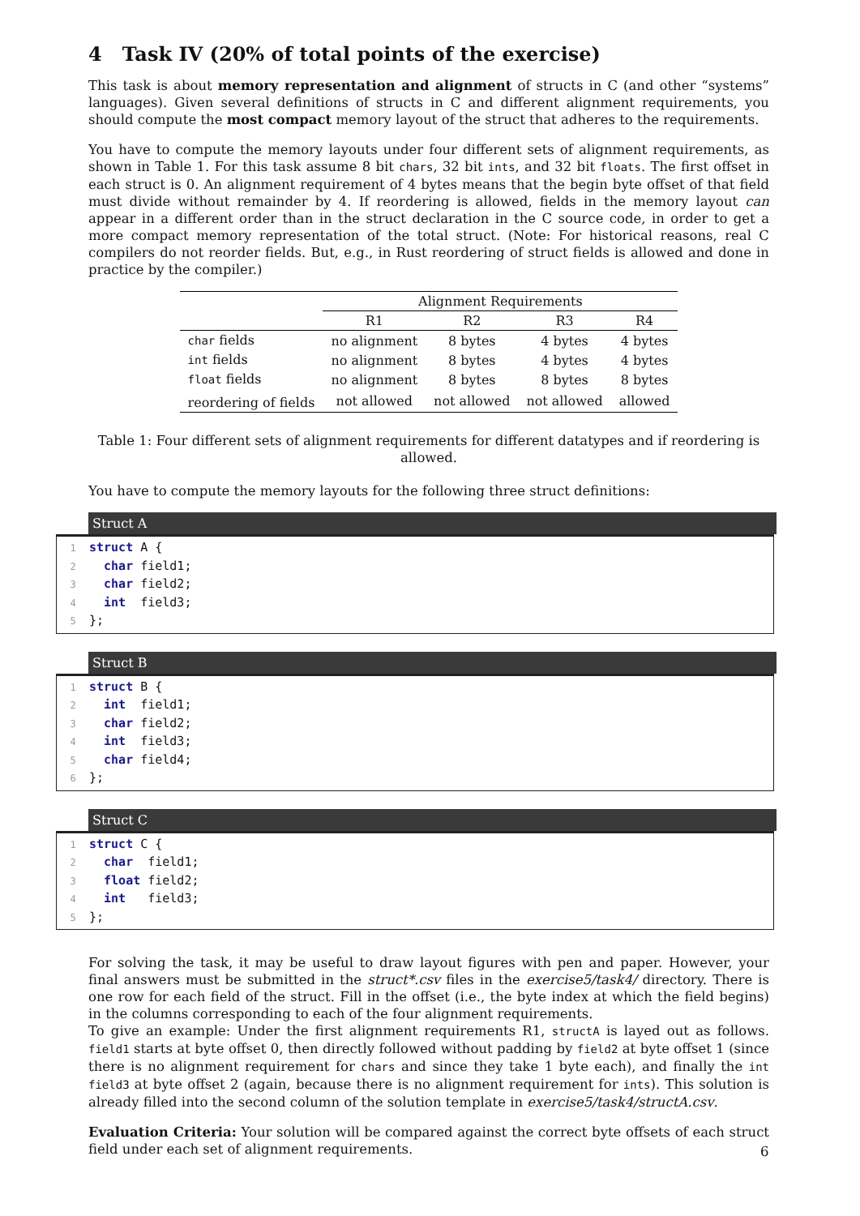4 Task IV (20% of total points of the exercise)
This task is about memory representation and alignment of structs in C (and other “systems” languages). Given several definitions of structs in C and different alignment requirements, you should compute the most compact memory layout of the struct that adheres to the requirements.
You have to compute the memory layouts under four different sets of alignment requirements, as shown in Table 1. For this task assume 8 bit chars, 32 bit ints, and 32 bit floats. The first offset in each struct is 0. An alignment requirement of 4 bytes means that the begin byte offset of that field must divide without remainder by 4. If reordering is allowed, fields in the memory layout can appear in a different order than in the struct declaration in the C source code, in order to get a more compact memory representation of the total struct. (Note: For historical reasons, real C compilers do not reorder fields. But, e.g., in Rust reordering of struct fields is allowed and done in practice by the compiler.)
| | Alignment Requirements | | | |
| --- | --- | --- | --- | --- |
| | R1 | R2 | R3 | R4 |
| char fields | no alignment | 8 bytes | 4 bytes | 4 bytes |
| int fields | no alignment | 8 bytes | 4 bytes | 4 bytes |
| float fields | no alignment | 8 bytes | 8 bytes | 8 bytes |
| reordering of fields | not allowed | not allowed | not allowed | allowed |
Table 1: Four different sets of alignment requirements for different datatypes and if reordering is allowed.
You have to compute the memory layouts for the following three struct definitions:
Struct A
1 struct A { 2 char field1; 3 char field2; 4 int field3; 5 };
Struct B
1 struct B { 2 int field1; 3 char field2; 4 int field3; 5 char field4; 6 };
Struct C
1 struct C { 2 char field1; 3 float field2; 4 int field3; 5 };
For solving the task, it may be useful to draw layout figures with pen and paper. However, your final answers must be submitted in the struct*.csv files in the exercise5/task4/ directory. There is one row for each field of the struct. Fill in the offset (i.e., the byte index at which the field begins) in the columns corresponding to each of the four alignment requirements.
To give an example: Under the first alignment requirements R1, structA is layed out as follows. field1 starts at byte offset 0, then directly followed without padding by field2 at byte offset 1 (since there is no alignment requirement for chars and since they take 1 byte each), and finally the int field3 at byte offset 2 (again, because there is no alignment requirement for ints). This solution is already filled into the second column of the solution template in exercise5/task4/structA.csv.
Evaluation Criteria: Your solution will be compared against the correct byte offsets of each struct field under each set of alignment requirements.
6